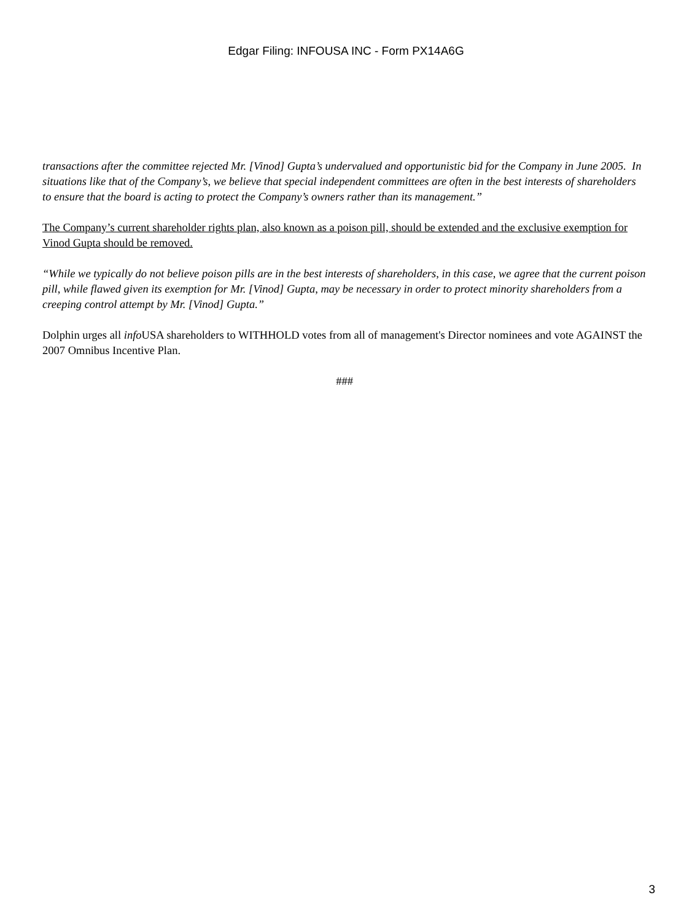Edgar Filing: INFOUSA INC - Form PX14A6G
transactions after the committee rejected Mr. [Vinod] Gupta’s undervalued and opportunistic bid for the Company in June 2005. In situations like that of the Company’s, we believe that special independent committees are often in the best interests of shareholders to ensure that the board is acting to protect the Company’s owners rather than its management.”
The Company’s current shareholder rights plan, also known as a poison pill, should be extended and the exclusive exemption for Vinod Gupta should be removed.
“While we typically do not believe poison pills are in the best interests of shareholders, in this case, we agree that the current poison pill, while flawed given its exemption for Mr. [Vinod] Gupta, may be necessary in order to protect minority shareholders from a creeping control attempt by Mr. [Vinod] Gupta.”
Dolphin urges all info USA shareholders to WITHHOLD votes from all of management's Director nominees and vote AGAINST the 2007 Omnibus Incentive Plan.
###
3